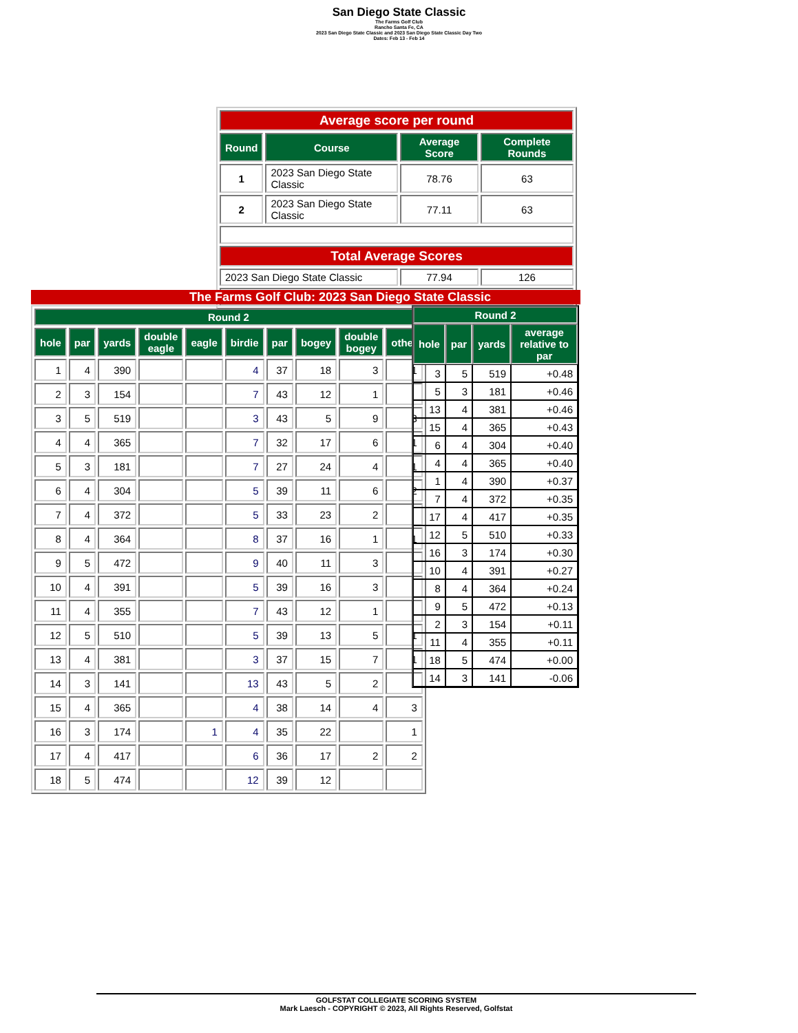San Diego State Classic
The Farms Golf Club
Rancho Santa Fe, CA
2023 San Diego State Classic and 2023 San Diego State Classic Day Two
Dates: Feb 13 - Feb 14
| Average score per round | | | |
| Round | Course | Average Score | Complete Rounds |
| 1 | 2023 San Diego State Classic | 78.76 | 63 |
| 2 | 2023 San Diego State Classic | 77.11 | 63 |
| Total Average Scores | | | |
| 2023 San Diego State Classic | | 77.94 | 126 |
The Farms Golf Club: 2023 San Diego State Classic
| Round 2 | | | | | | | | | |
| --- | --- | --- | --- | --- | --- | --- | --- | --- | --- |
| hole | par | yards | double eagle | eagle | birdie | par | bogey | double bogey | other |
| 1 | 4 | 390 | | | 4 | 37 | 18 | 3 | 1 |
| 2 | 3 | 154 | | | 7 | 43 | 12 | 1 | |
| 3 | 5 | 519 | | | 3 | 43 | 5 | 9 | 3 |
| 4 | 4 | 365 | | | 7 | 32 | 17 | 6 | 1 |
| 5 | 3 | 181 | | | 7 | 27 | 24 | 4 | 1 |
| 6 | 4 | 304 | | | 5 | 39 | 11 | 6 | 2 |
| 7 | 4 | 372 | | | 5 | 33 | 23 | 2 | |
| 8 | 4 | 364 | | | 8 | 37 | 16 | 1 | 1 |
| 9 | 5 | 472 | | | 9 | 40 | 11 | 3 | |
| 10 | 4 | 391 | | | 5 | 39 | 16 | 3 | |
| 11 | 4 | 355 | | | 7 | 43 | 12 | 1 | |
| 12 | 5 | 510 | | | 5 | 39 | 13 | 5 | 1 |
| 13 | 4 | 381 | | | 3 | 37 | 15 | 7 | 1 |
| 14 | 3 | 141 | | | 13 | 43 | 5 | 2 | |
| 15 | 4 | 365 | | | 4 | 38 | 14 | 4 | 3 |
| 16 | 3 | 174 | | 1 | 4 | 35 | 22 | | 1 |
| 17 | 4 | 417 | | | 6 | 36 | 17 | 2 | 2 |
| 18 | 5 | 474 | | | 12 | 39 | 12 | | |
| Round 2 | | | |
| --- | --- | --- | --- |
| hole | par | yards | average relative to par |
| 3 | 5 | 519 | +0.48 |
| 5 | 3 | 181 | +0.46 |
| 13 | 4 | 381 | +0.46 |
| 15 | 4 | 365 | +0.43 |
| 6 | 4 | 304 | +0.40 |
| 4 | 4 | 365 | +0.40 |
| 1 | 4 | 390 | +0.37 |
| 7 | 4 | 372 | +0.35 |
| 17 | 4 | 417 | +0.35 |
| 12 | 5 | 510 | +0.33 |
| 16 | 3 | 174 | +0.30 |
| 10 | 4 | 391 | +0.27 |
| 8 | 4 | 364 | +0.24 |
| 9 | 5 | 472 | +0.13 |
| 2 | 3 | 154 | +0.11 |
| 11 | 4 | 355 | +0.11 |
| 18 | 5 | 474 | +0.00 |
| 14 | 3 | 141 | -0.06 |
GOLFSTAT COLLEGIATE SCORING SYSTEM
Mark Laesch - COPYRIGHT © 2023, All Rights Reserved, Golfstat